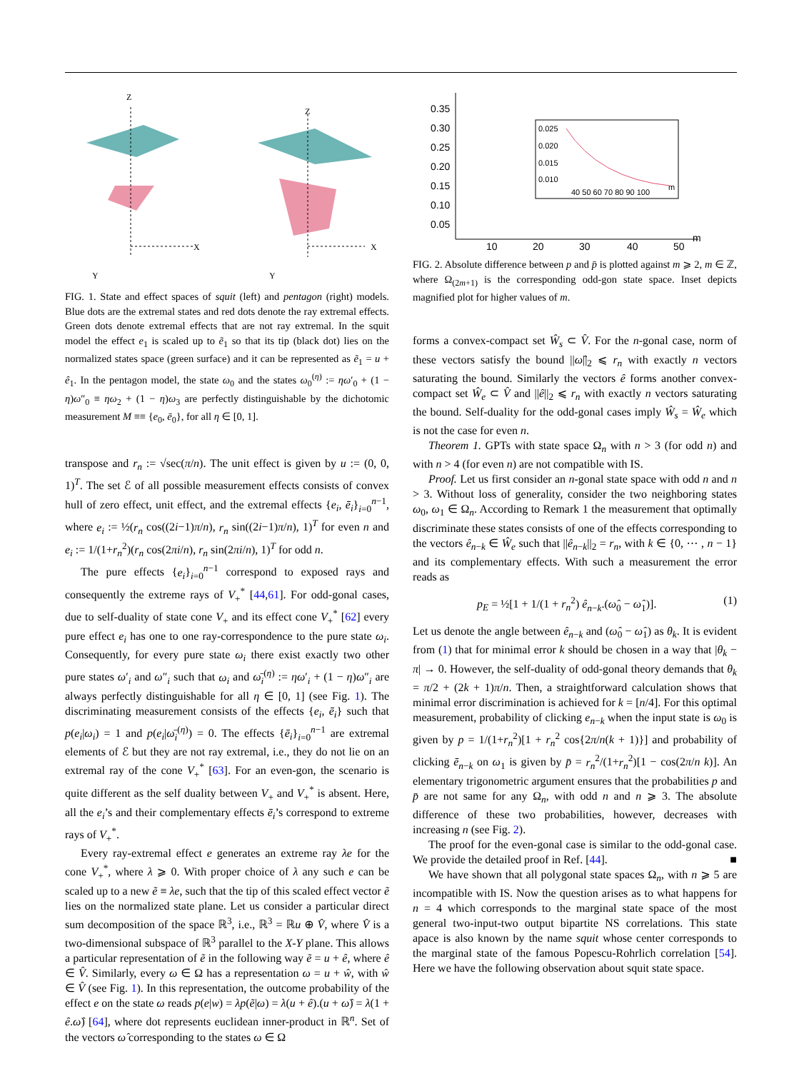Z
X
Y
Z
X
Y
FIG. 1. State and effect spaces of squit (left) and pentagon (right) models. Blue dots are the extremal states and red dots denote the ray extremal effects. Green dots denote extremal effects that are not ray extremal. In the squit model the effect e<sub>1</sub> is scaled up to ẽ<sub>1</sub> so that its tip (black dot) lies on the normalized states space (green surface) and it can be represented as ẽ<sub>1</sub> = u + ê<sub>1</sub>. In the pentagon model, the state ω<sub>0</sub> and the states ω<sub>0</sub><sup>(η)</sup> := ηω′<sub>0</sub> + (1 − η)ω″<sub>0</sub> ≡ ηω<sub>2</sub> + (1 − η)ω<sub>3</sub> are perfectly distinguishable by the dichotomic measurement M ≡≡ {e<sub>0</sub>, ē<sub>0</sub>}, for all η ∈ [0, 1].
transpose and r<sub>n</sub> := √sec(π/n). The unit effect is given by u := (0, 0, 1)<sup>T</sup>. The set ℰ of all possible measurement effects consists of convex hull of zero effect, unit effect, and the extremal effects {e<sub>i</sub>, ē<sub>i</sub>}<sub>i=0</sub><sup>n−1</sup>, where e<sub>i</sub> := ½(r<sub>n</sub> cos((2i−1)π/n), r<sub>n</sub> sin((2i−1)π/n), 1)<sup>T</sup> for even n and e<sub>i</sub> := 1/(1+r<sub>n</sub><sup>2</sup>)(r<sub>n</sub> cos(2πi/n), r<sub>n</sub> sin(2πi/n), 1)<sup>T</sup> for odd n.
The pure effects {e<sub>i</sub>}<sub>i=0</sub><sup>n−1</sup> correspond to exposed rays and consequently the extreme rays of V<sub>+</sub><sup>*</sup> [44,61]. For odd-gonal cases, due to self-duality of state cone V<sub>+</sub> and its effect cone V<sub>+</sub><sup>*</sup> [62] every pure effect e<sub>i</sub> has one to one ray-correspondence to the pure state ω<sub>i</sub>. Consequently, for every pure state ω<sub>i</sub> there exist exactly two other pure states ω′<sub>i</sub> and ω″<sub>i</sub> such that ω<sub>i</sub> and ω̄<sub>i</sub><sup>(η)</sup> := ηω′<sub>i</sub> + (1 − η)ω″<sub>i</sub> are always perfectly distinguishable for all η ∈ [0, 1] (see Fig. 1). The discriminating measurement consists of the effects {e<sub>i</sub>, ē<sub>i</sub>} such that p(e<sub>i</sub>|ω<sub>i</sub>) = 1 and p(e<sub>i</sub>|ω̄<sub>i</sub><sup>(η)</sup>) = 0. The effects {ē<sub>i</sub>}<sub>i=0</sub><sup>n−1</sup> are extremal elements of ℰ but they are not ray extremal, i.e., they do not lie on an extremal ray of the cone V<sub>+</sub><sup>*</sup> [63]. For an even-gon, the scenario is quite different as the self duality between V<sub>+</sub> and V<sub>+</sub><sup>*</sup> is absent. Here, all the e<sub>i</sub>’s and their complementary effects ē<sub>i</sub>’s correspond to extreme rays of V<sub>+</sub><sup>*</sup>.
Every ray-extremal effect e generates an extreme ray λe for the cone V<sub>+</sub><sup>*</sup>, where λ ⩾ 0. With proper choice of λ any such e can be scaled up to a new ẽ ≡ λe, such that the tip of this scaled effect vector ẽ lies on the normalized state plane. Let us consider a particular direct sum decomposition of the space ℝ<sup>3</sup>, i.e., ℝ<sup>3</sup> = ℝu ⊕ V̂, where V̂ is a two-dimensional subspace of ℝ<sup>3</sup> parallel to the X-Y plane. This allows a particular representation of ẽ in the following way ẽ = u + ê, where ê ∈ V̂. Similarly, every ω ∈ Ω has a representation ω = u + ŵ, with ŵ ∈ V̂ (see Fig. 1). In this representation, the outcome probability of the effect e on the state ω reads p(e|w) = λp(ẽ|ω) = λ(u + ê).(u + ω̂) = λ(1 + ê.ω̂) [64], where dot represents euclidean inner-product in ℝ<sup>n</sup>. Set of the vectors ω̂ corresponding to the states ω ∈ Ω
0.35
0.30
0.25
0.20
0.15
0.10
0.05
10
20
30
40
50
m
0.025
0.020
0.015
0.010
40 50 60 70 80 90 100
m
FIG. 2. Absolute difference between p and p̄ is plotted against m ⩾ 2, m ∈ ℤ, where Ω<sub>(2m+1)</sub> is the corresponding odd-gon state space. Inset depicts magnified plot for higher values of m.
forms a convex-compact set Ŵ<sub>s</sub> ⊂ V̂. For the n-gonal case, norm of these vectors satisfy the bound ||ω̂||<sub>2</sub> ⩽ r<sub>n</sub> with exactly n vectors saturating the bound. Similarly the vectors ê forms another convex-compact set Ŵ<sub>e</sub> ⊂ V̂ and ||ê||<sub>2</sub> ⩽ r<sub>n</sub> with exactly n vectors saturating the bound. Self-duality for the odd-gonal cases imply Ŵ<sub>s</sub> = Ŵ<sub>e</sub> which is not the case for even n.
Theorem 1. GPTs with state space Ω<sub>n</sub> with n > 3 (for odd n) and with n > 4 (for even n) are not compatible with IS.
Proof. Let us first consider an n-gonal state space with odd n and n > 3. Without loss of generality, consider the two neighboring states ω<sub>0</sub>, ω<sub>1</sub> ∈ Ω<sub>n</sub>. According to Remark 1 the measurement that optimally discriminate these states consists of one of the effects corresponding to the vectors ê<sub>n−k</sub> ∈ Ŵ<sub>e</sub> such that ||ê<sub>n−k</sub>||<sub>2</sub> = r<sub>n</sub>, with k ∈ {0, ⋯ , n − 1} and its complementary effects. With such a measurement the error reads as
p<sub>E</sub> = ½[1 + 1/(1 + r<sub>n</sub><sup>2</sup>) ê<sub>n−k</sub>.(ω̂<sub>0</sub> − ω̂<sub>1</sub>)]. (1)
Let us denote the angle between ê<sub>n−k</sub> and (ω̂<sub>0</sub> − ω̂<sub>1</sub>) as θ<sub>k</sub>. It is evident from (1) that for minimal error k should be chosen in a way that |θ<sub>k</sub> − π| → 0. However, the self-duality of odd-gonal theory demands that θ<sub>k</sub> = π/2 + (2k + 1)π/n. Then, a straightforward calculation shows that minimal error discrimination is achieved for k = [n/4]. For this optimal measurement, probability of clicking e<sub>n−k</sub> when the input state is ω<sub>0</sub> is given by p = 1/(1+r<sub>n</sub><sup>2</sup>)[1 + r<sub>n</sub><sup>2</sup> cos{2π/n(k + 1)}] and probability of clicking ē<sub>n−k</sub> on ω<sub>1</sub> is given by p̄ = r<sub>n</sub><sup>2</sup>/(1+r<sub>n</sub><sup>2</sup>)[1 − cos(2π/n k)]. An elementary trigonometric argument ensures that the probabilities p and p̄ are not same for any Ω<sub>n</sub>, with odd n and n ⩾ 3. The absolute difference of these two probabilities, however, decreases with increasing n (see Fig. 2).
The proof for the even-gonal case is similar to the odd-gonal case. We provide the detailed proof in Ref. [44]. ■
We have shown that all polygonal state spaces Ω<sub>n</sub>, with n ⩾ 5 are incompatible with IS. Now the question arises as to what happens for n = 4 which corresponds to the marginal state space of the most general two-input-two output bipartite NS correlations. This state apace is also known by the name squit whose center corresponds to the marginal state of the famous Popescu-Rohrlich correlation [54]. Here we have the following observation about squit state space.